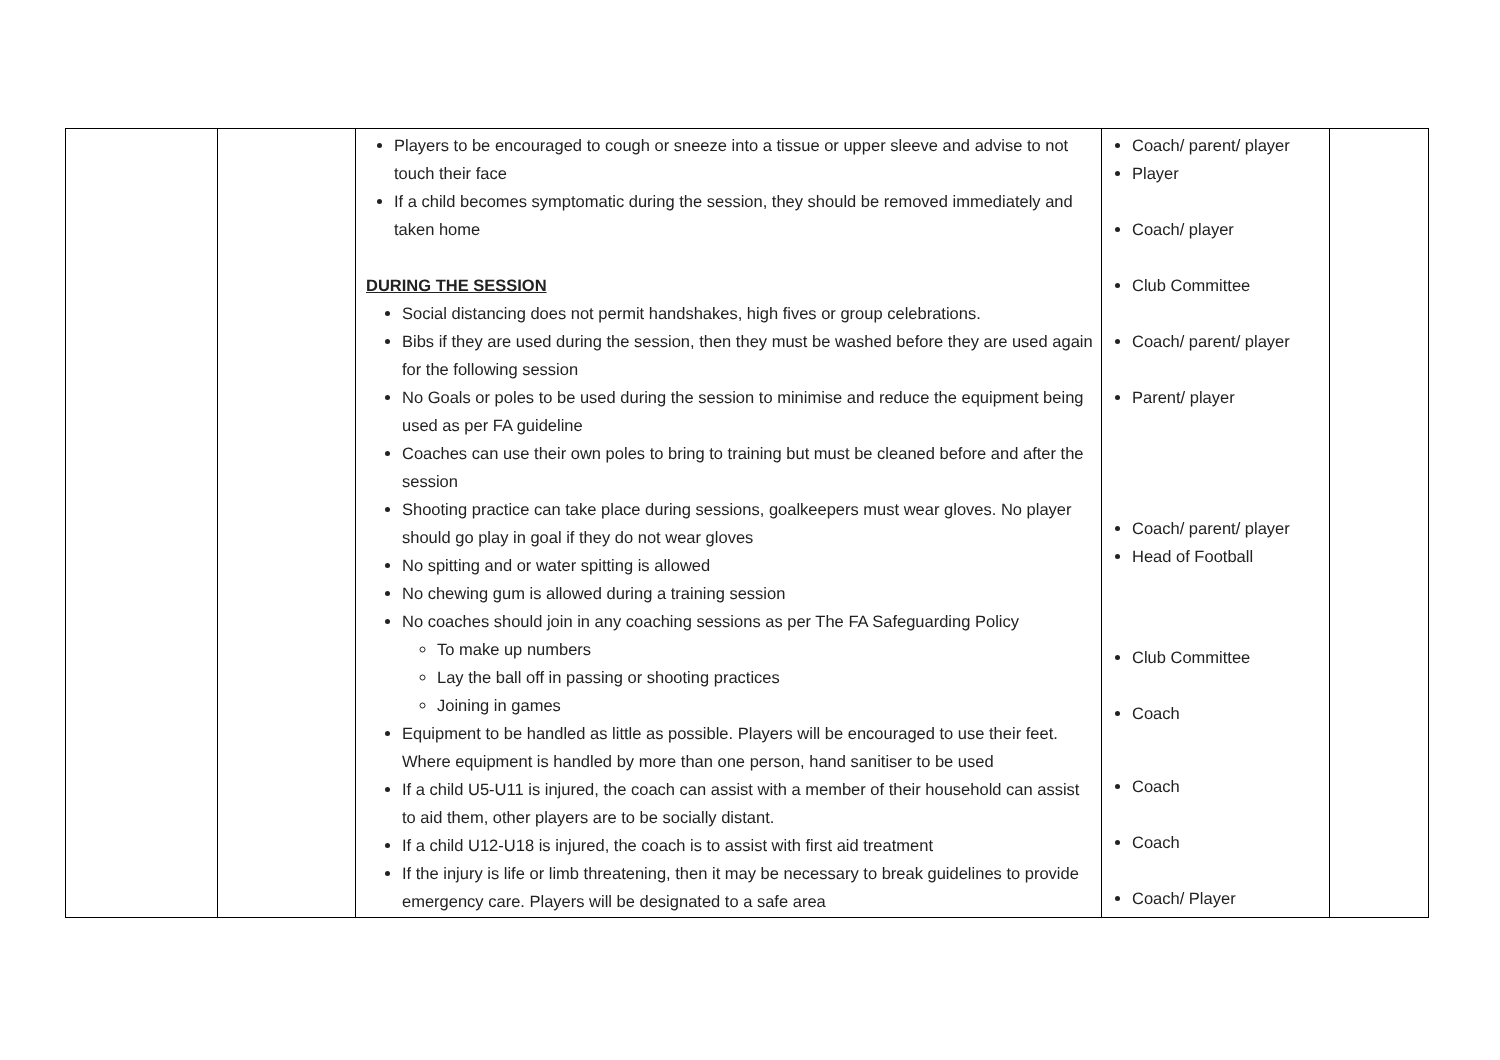| | | Players to be encouraged to cough or sneeze into a tissue or upper sleeve and advise to not touch their face If a child becomes symptomatic during the session, they should be removed immediately and taken home DURING THE SESSION Social distancing does not permit handshakes, high fives or group celebrations. Bibs if they are used during the session, then they must be washed before they are used again for the following session No Goals or poles to be used during the session to minimise and reduce the equipment being used as per FA guideline Coaches can use their own poles to bring to training but must be cleaned before and after the session Shooting practice can take place during sessions, goalkeepers must wear gloves. No player should go play in goal if they do not wear gloves No spitting and or water spitting is allowed No chewing gum is allowed during a training session No coaches should join in any coaching sessions as per The FA Safeguarding Policy To make up numbers Lay the ball off in passing or shooting practices Joining in games Equipment to be handled as little as possible. Players will be encouraged to use their feet. Where equipment is handled by more than one person, hand sanitiser to be used If a child U5-U11 is injured, the coach can assist with a member of their household can assist to aid them, other players are to be socially distant. If a child U12-U18 is injured, the coach is to assist with first aid treatment If the injury is life or limb threatening, then it may be necessary to break guidelines to provide emergency care. Players will be designated to a safe area | Coach/ parent/ player Player Coach/ player Club Committee Coach/ parent/ player Parent/ player Coach/ parent/ player Head of Football Club Committee Coach Coach Coach Coach/ Player | |